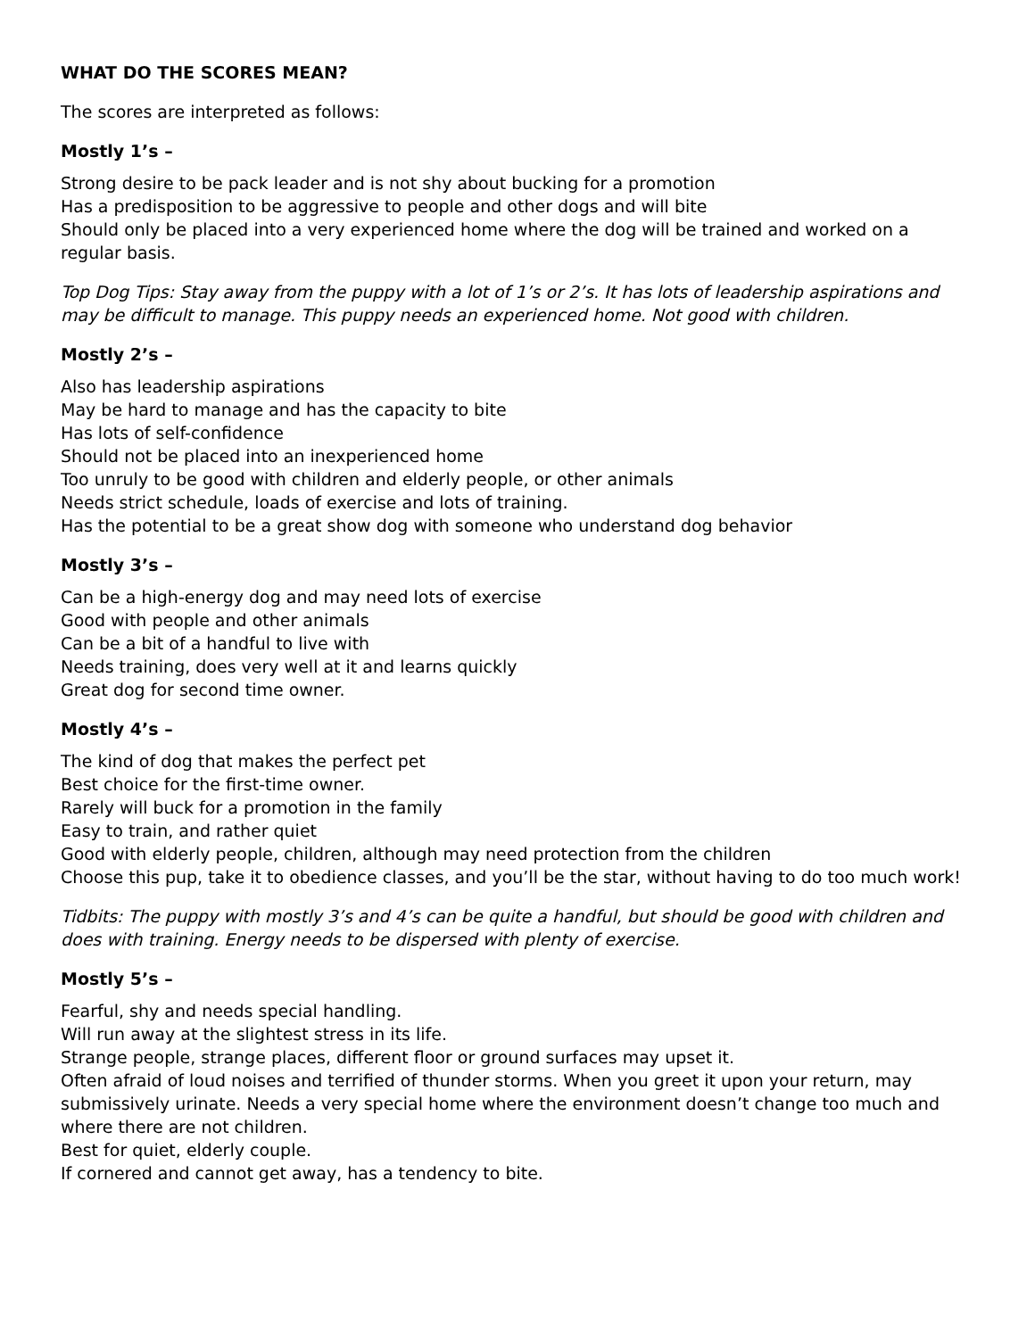WHAT DO THE SCORES MEAN?
The scores are interpreted as follows:
Mostly 1’s –
Strong desire to be pack leader and is not shy about bucking for a promotion
Has a predisposition to be aggressive to people and other dogs and will bite
Should only be placed into a very experienced home where the dog will be trained and worked on a regular basis.
Top Dog Tips: Stay away from the puppy with a lot of 1’s or 2’s. It has lots of leadership aspirations and may be difficult to manage. This puppy needs an experienced home. Not good with children.
Mostly 2’s –
Also has leadership aspirations
May be hard to manage and has the capacity to bite
Has lots of self-confidence
Should not be placed into an inexperienced home
Too unruly to be good with children and elderly people, or other animals
Needs strict schedule, loads of exercise and lots of training.
Has the potential to be a great show dog with someone who understand dog behavior
Mostly 3’s –
Can be a high-energy dog and may need lots of exercise
Good with people and other animals
Can be a bit of a handful to live with
Needs training, does very well at it and learns quickly
Great dog for second time owner.
Mostly 4’s –
The kind of dog that makes the perfect pet
Best choice for the first-time owner.
Rarely will buck for a promotion in the family
Easy to train, and rather quiet
Good with elderly people, children, although may need protection from the children
Choose this pup, take it to obedience classes, and you’ll be the star, without having to do too much work!
Tidbits: The puppy with mostly 3’s and 4’s can be quite a handful, but should be good with children and does with training. Energy needs to be dispersed with plenty of exercise.
Mostly 5’s –
Fearful, shy and needs special handling.
Will run away at the slightest stress in its life.
Strange people, strange places, different floor or ground surfaces may upset it.
Often afraid of loud noises and terrified of thunder storms. When you greet it upon your return, may submissively urinate. Needs a very special home where the environment doesn’t change too much and where there are not children.
Best for quiet, elderly couple.
If cornered and cannot get away, has a tendency to bite.